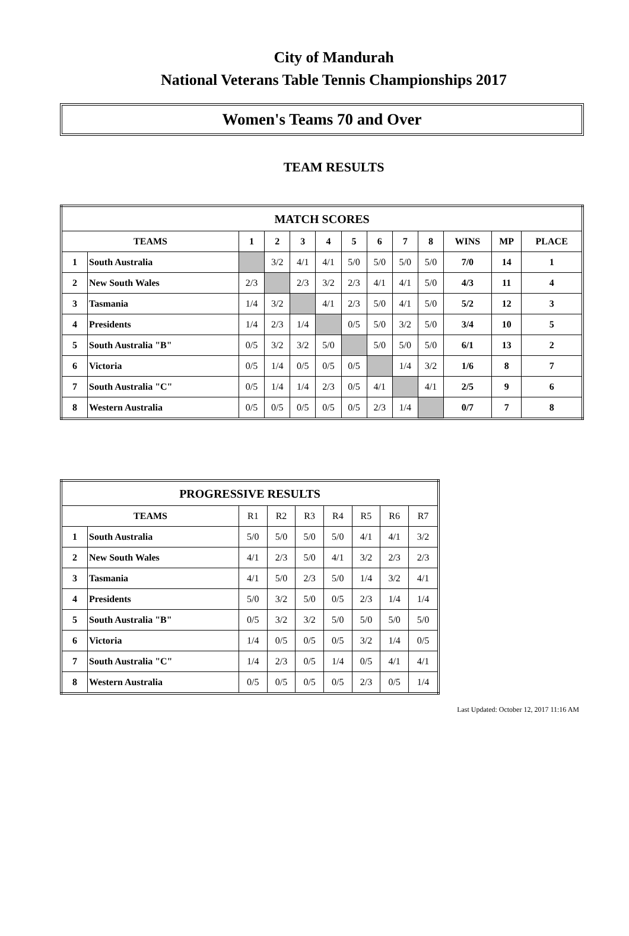City of Mandurah
National Veterans Table Tennis Championships 2017
Women's Teams 70 and Over
TEAM RESULTS
| MATCH SCORES | | | | | | | | | | | | |
| --- | --- | --- | --- | --- | --- | --- | --- | --- | --- | --- | --- | --- |
| TEAMS | | 1 | 2 | 3 | 4 | 5 | 6 | 7 | 8 | WINS | MP | PLACE |
| 1 | South Australia | | 3/2 | 4/1 | 4/1 | 5/0 | 5/0 | 5/0 | 5/0 | 7/0 | 14 | 1 |
| 2 | New South Wales | 2/3 | | 2/3 | 3/2 | 2/3 | 4/1 | 4/1 | 5/0 | 4/3 | 11 | 4 |
| 3 | Tasmania | 1/4 | 3/2 | | 4/1 | 2/3 | 5/0 | 4/1 | 5/0 | 5/2 | 12 | 3 |
| 4 | Presidents | 1/4 | 2/3 | 1/4 | | 0/5 | 5/0 | 3/2 | 5/0 | 3/4 | 10 | 5 |
| 5 | South Australia "B" | 0/5 | 3/2 | 3/2 | 5/0 | | 5/0 | 5/0 | 5/0 | 6/1 | 13 | 2 |
| 6 | Victoria | 0/5 | 1/4 | 0/5 | 0/5 | 0/5 | | 1/4 | 3/2 | 1/6 | 8 | 7 |
| 7 | South Australia "C" | 0/5 | 1/4 | 1/4 | 2/3 | 0/5 | 4/1 | | 4/1 | 2/5 | 9 | 6 |
| 8 | Western Australia | 0/5 | 0/5 | 0/5 | 0/5 | 0/5 | 2/3 | 1/4 | | 0/7 | 7 | 8 |
| PROGRESSIVE RESULTS | | | | | | | | |
| --- | --- | --- | --- | --- | --- | --- | --- | --- |
| TEAMS | | R1 | R2 | R3 | R4 | R5 | R6 | R7 |
| 1 | South Australia | 5/0 | 5/0 | 5/0 | 5/0 | 4/1 | 4/1 | 3/2 |
| 2 | New South Wales | 4/1 | 2/3 | 5/0 | 4/1 | 3/2 | 2/3 | 2/3 |
| 3 | Tasmania | 4/1 | 5/0 | 2/3 | 5/0 | 1/4 | 3/2 | 4/1 |
| 4 | Presidents | 5/0 | 3/2 | 5/0 | 0/5 | 2/3 | 1/4 | 1/4 |
| 5 | South Australia "B" | 0/5 | 3/2 | 3/2 | 5/0 | 5/0 | 5/0 | 5/0 |
| 6 | Victoria | 1/4 | 0/5 | 0/5 | 0/5 | 3/2 | 1/4 | 0/5 |
| 7 | South Australia "C" | 1/4 | 2/3 | 0/5 | 1/4 | 0/5 | 4/1 | 4/1 |
| 8 | Western Australia | 0/5 | 0/5 | 0/5 | 0/5 | 2/3 | 0/5 | 1/4 |
Last Updated: October 12, 2017 11:16 AM